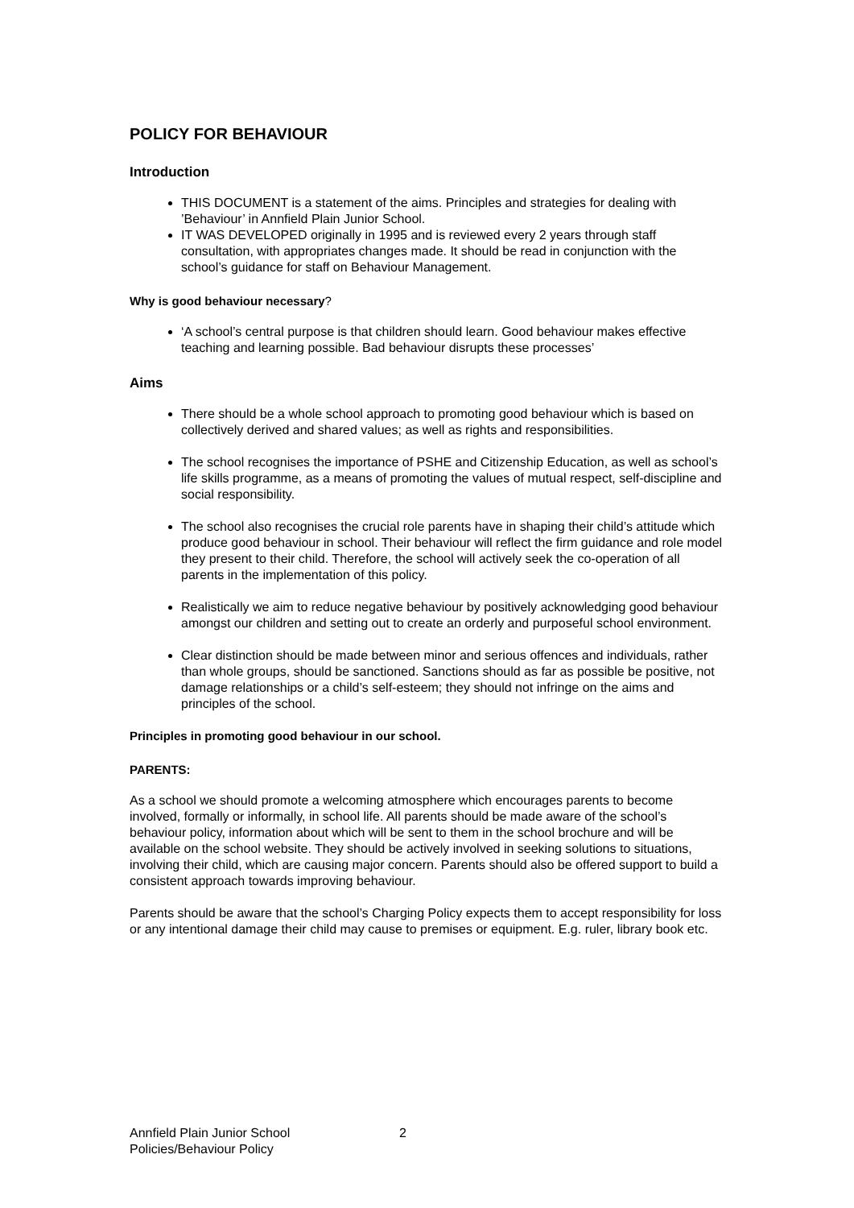POLICY FOR BEHAVIOUR
Introduction
THIS DOCUMENT is a statement of the aims. Principles and strategies for dealing with ’Behaviour’ in Annfield Plain Junior School.
IT WAS DEVELOPED originally in 1995 and is reviewed every 2 years through staff consultation, with appropriates changes made. It should be read in conjunction with the school’s guidance for staff on Behaviour Management.
Why is good behaviour necessary?
‘A school’s central purpose is that children should learn. Good behaviour makes effective teaching and learning possible. Bad behaviour disrupts these processes’
Aims
There should be a whole school approach to promoting good behaviour which is based on collectively derived and shared values; as well as rights and responsibilities.
The school recognises the importance of PSHE and Citizenship Education, as well as school’s life skills programme, as a means of promoting the values of mutual respect, self-discipline and social responsibility.
The school also recognises the crucial role parents have in shaping their child’s attitude which produce good behaviour in school. Their behaviour will reflect the firm guidance and role model they present to their child. Therefore, the school will actively seek the co-operation of all parents in the implementation of this policy.
Realistically we aim to reduce negative behaviour by positively acknowledging good behaviour amongst our children and setting out to create an orderly and purposeful school environment.
Clear distinction should be made between minor and serious offences and individuals, rather than whole groups, should be sanctioned. Sanctions should as far as possible be positive, not damage relationships or a child’s self-esteem; they should not infringe on the aims and principles of the school.
Principles in promoting good behaviour in our school.
PARENTS:
As a school we should promote a welcoming atmosphere which encourages parents to become involved, formally or informally, in school life. All parents should be made aware of the school’s behaviour policy, information about which will be sent to them in the school brochure and will be available on the school website. They should be actively involved in seeking solutions to situations, involving their child, which are causing major concern. Parents should also be offered support to build a consistent approach towards improving behaviour.
Parents should be aware that the school’s Charging Policy expects them to accept responsibility for loss or any intentional damage their child may cause to premises or equipment. E.g. ruler, library book etc.
Annfield Plain Junior School
Policies/Behaviour Policy
2